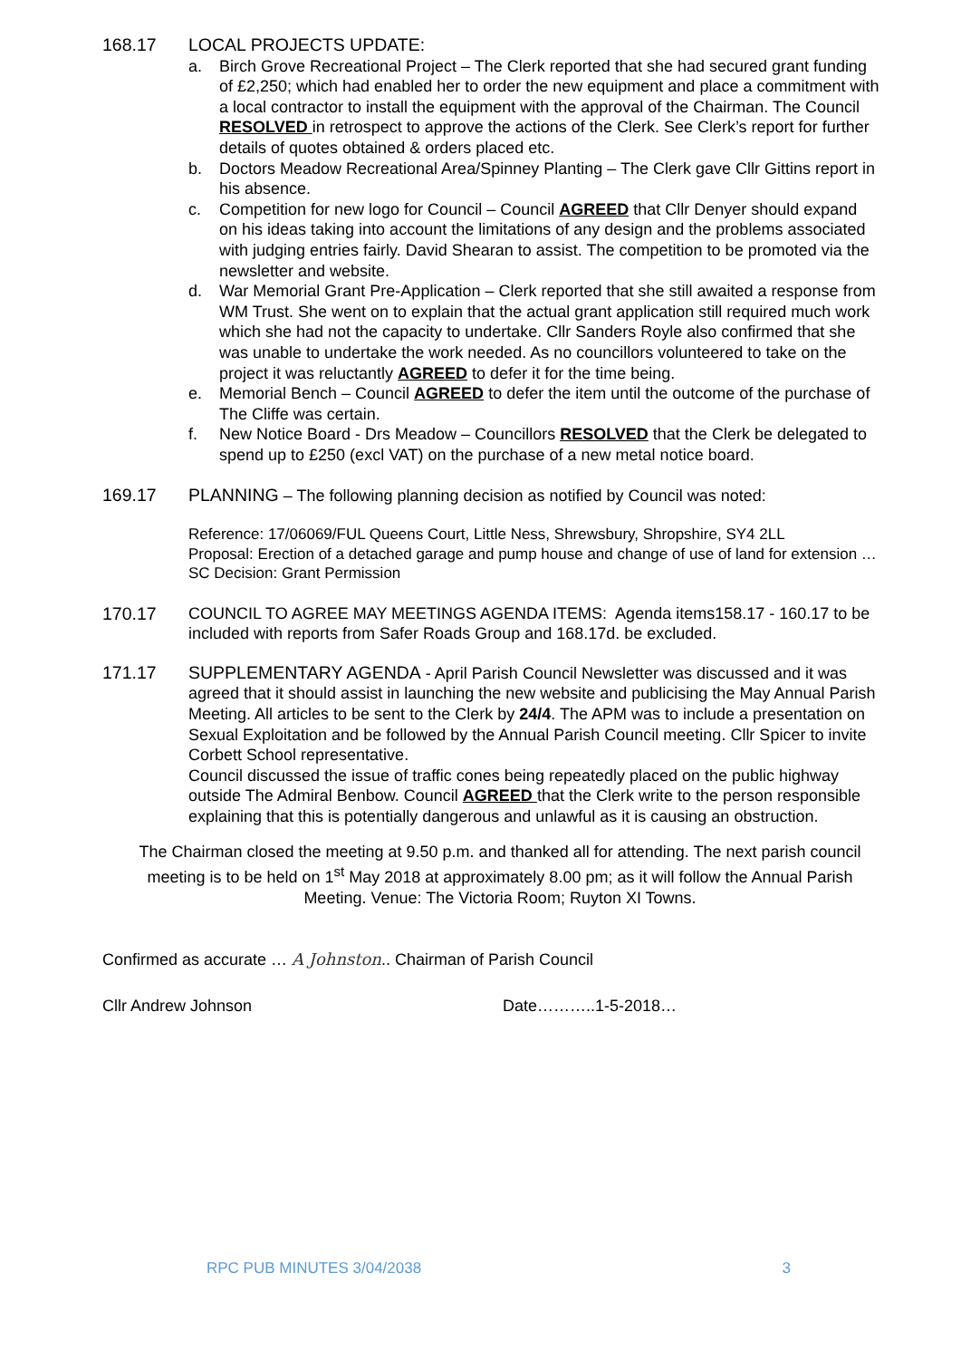168.17 LOCAL PROJECTS UPDATE:
a. Birch Grove Recreational Project – The Clerk reported that she had secured grant funding of £2,250; which had enabled her to order the new equipment and place a commitment with a local contractor to install the equipment with the approval of the Chairman. The Council RESOLVED in retrospect to approve the actions of the Clerk. See Clerk’s report for further details of quotes obtained & orders placed etc.
b. Doctors Meadow Recreational Area/Spinney Planting – The Clerk gave Cllr Gittins report in his absence.
c. Competition for new logo for Council – Council AGREED that Cllr Denyer should expand on his ideas taking into account the limitations of any design and the problems associated with judging entries fairly. David Shearan to assist. The competition to be promoted via the newsletter and website.
d. War Memorial Grant Pre-Application – Clerk reported that she still awaited a response from WM Trust. She went on to explain that the actual grant application still required much work which she had not the capacity to undertake. Cllr Sanders Royle also confirmed that she was unable to undertake the work needed. As no councillors volunteered to take on the project it was reluctantly AGREED to defer it for the time being.
e. Memorial Bench – Council AGREED to defer the item until the outcome of the purchase of The Cliffe was certain.
f. New Notice Board - Drs Meadow – Councillors RESOLVED that the Clerk be delegated to spend up to £250 (excl VAT) on the purchase of a new metal notice board.
169.17 PLANNING – The following planning decision as notified by Council was noted:
Reference: 17/06069/FUL Queens Court, Little Ness, Shrewsbury, Shropshire, SY4 2LL
Proposal: Erection of a detached garage and pump house and change of use of land for extension …SC Decision: Grant Permission
170.17 COUNCIL TO AGREE MAY MEETINGS AGENDA ITEMS: Agenda items158.17 - 160.17 to be included with reports from Safer Roads Group and 168.17d. be excluded.
171.17 SUPPLEMENTARY AGENDA - April Parish Council Newsletter was discussed and it was agreed that it should assist in launching the new website and publicising the May Annual Parish Meeting. All articles to be sent to the Clerk by 24/4. The APM was to include a presentation on Sexual Exploitation and be followed by the Annual Parish Council meeting. Cllr Spicer to invite Corbett School representative.
Council discussed the issue of traffic cones being repeatedly placed on the public highway outside The Admiral Benbow. Council AGREED that the Clerk write to the person responsible explaining that this is potentially dangerous and unlawful as it is causing an obstruction.
The Chairman closed the meeting at 9.50 p.m. and thanked all for attending. The next parish council meeting is to be held on 1<sup>st</sup> May 2018 at approximately 8.00 pm; as it will follow the Annual Parish Meeting. Venue: The Victoria Room; Ruyton XI Towns.
Confirmed as accurate … A Johnston.. Chairman of Parish Council
Cllr Andrew Johnson Date………..1-5-2018…
RPC PUB MINUTES 3/04/2038 3